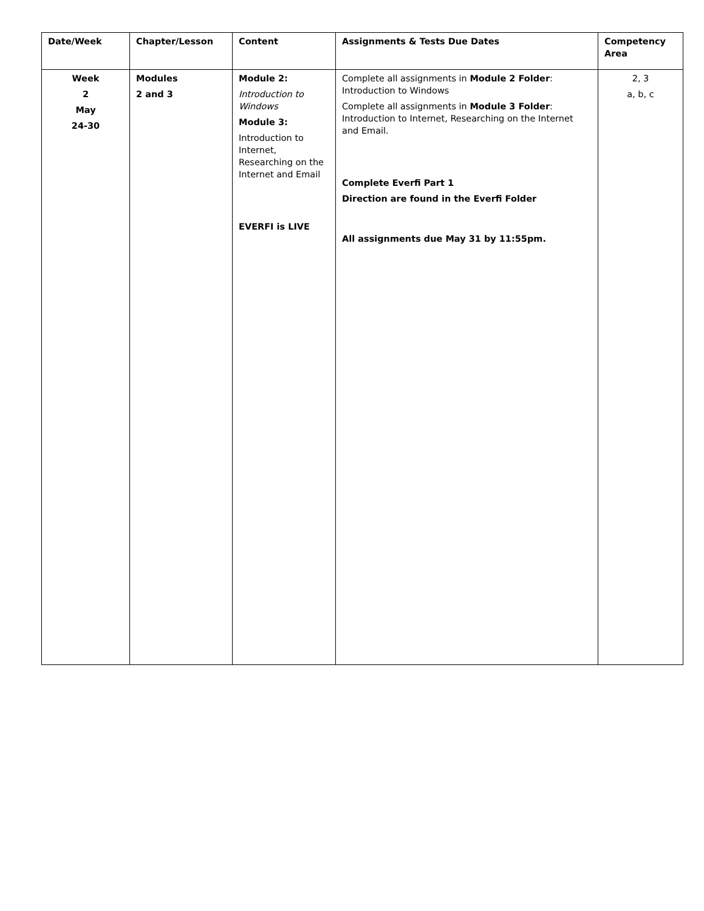| Date/Week | Chapter/Lesson | Content | Assignments & Tests Due Dates | Competency Area |
| --- | --- | --- | --- | --- |
| Week 2 May 24-30 | Modules 2 and 3 | Module 2: Introduction to Windows Module 3: Introduction to Internet, Researching on the Internet and Email EVERFI is LIVE | Complete all assignments in Module 2 Folder : Introduction to Windows Complete all assignments in Module 3 Folder : Introduction to Internet, Researching on the Internet and Email. Complete Everfi Part 1 Direction are found in the Everfi Folder All assignments due May 31 by 11:55pm. | 2, 3 a, b, c |